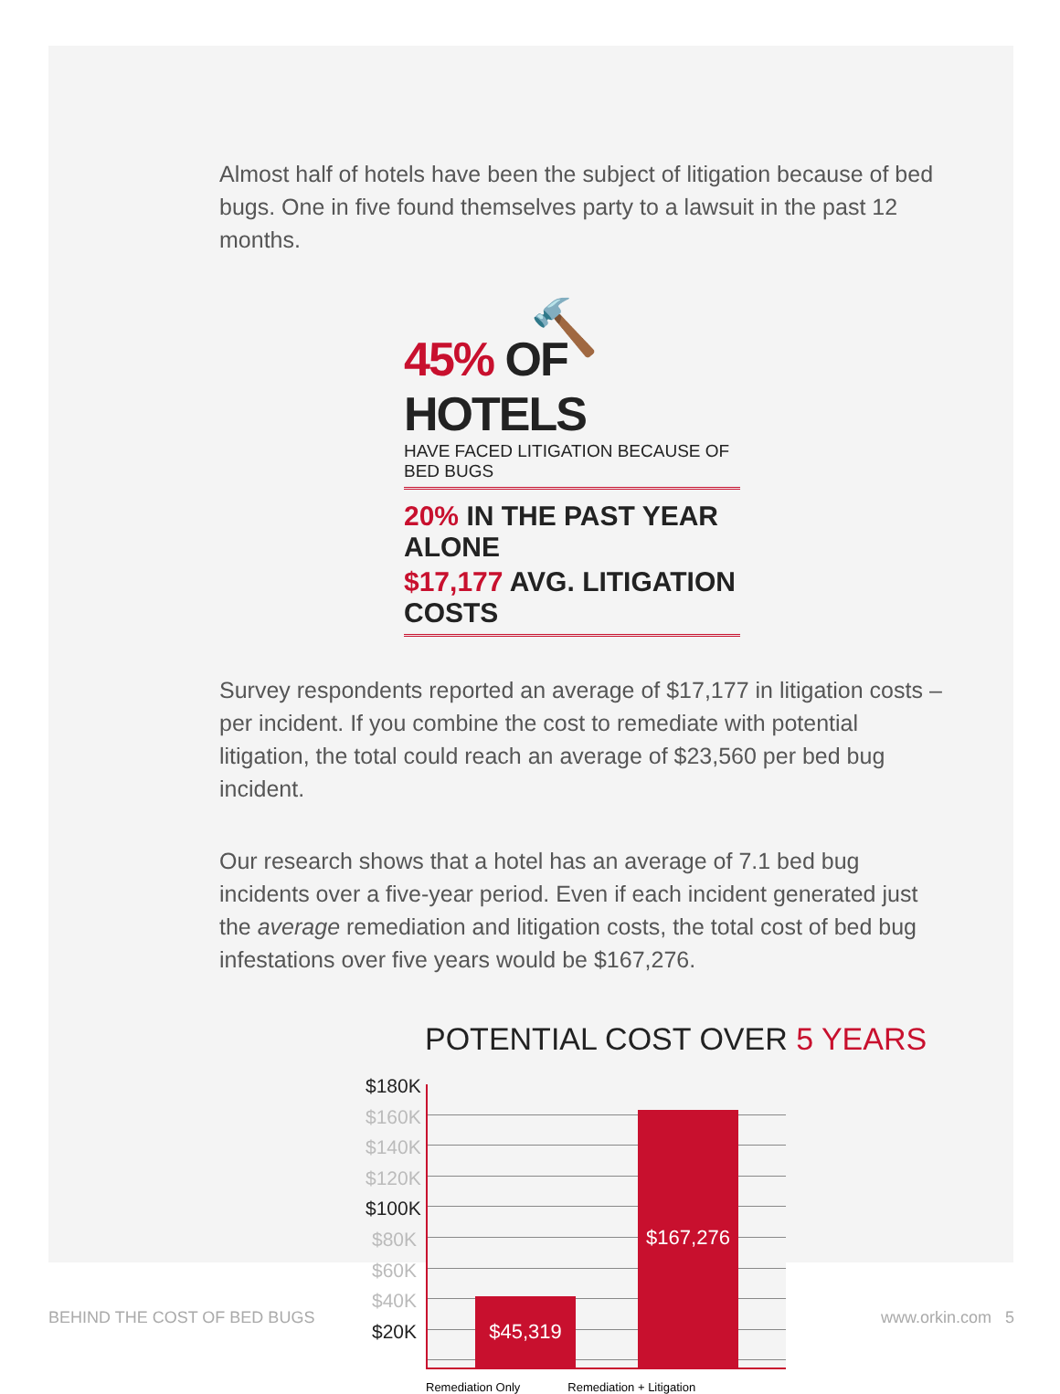Almost half of hotels have been the subject of litigation because of bed bugs. One in five found themselves party to a lawsuit in the past 12 months.
🔨
45% OF HOTELS
HAVE FACED LITIGATION BECAUSE OF BED BUGS
20% IN THE PAST YEAR ALONE
$17,177 AVG. LITIGATION COSTS
Survey respondents reported an average of $17,177 in litigation costs – per incident. If you combine the cost to remediate with potential litigation, the total could reach an average of $23,560 per bed bug incident.
Our research shows that a hotel has an average of 7.1 bed bug incidents over a five-year period. Even if each incident generated just the average remediation and litigation costs, the total cost of bed bug infestations over five years would be $167,276.
POTENTIAL COST OVER 5 YEARS
$180K
$160K
$140K
$120K
$100K
$80K
$60K
$40K
$20K
$45,319 $167,276
Remediation Only Remediation + Litigation
BEHIND THE COST OF BED BUGS www.orkin.com 5